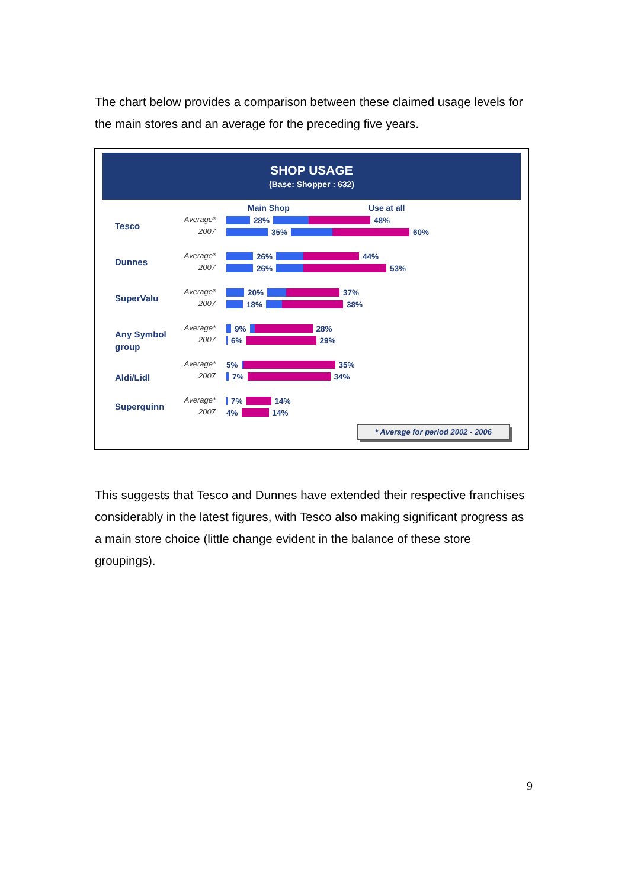The chart below provides a comparison between these claimed usage levels for the main stores and an average for the preceding five years.
SHOP USAGE
(Base: Shopper : 632)
Main Shop Use at all
Tesco
Average*
2007
28% 48%
35% 60%
Dunnes
Average*
2007
26% 44%
26% 53%
SuperValu
Average*
2007
20% 37%
18% 38%
Any Symbol group
Average*
2007
9% 28%
6% 29%
Aldi/Lidl
Average*
2007
5% 35%
7% 34%
Superquinn
Average*
2007
7% 14%
4% 14%
* Average for period 2002 - 2006
This suggests that Tesco and Dunnes have extended their respective franchises considerably in the latest figures, with Tesco also making significant progress as a main store choice (little change evident in the balance of these store groupings).
9